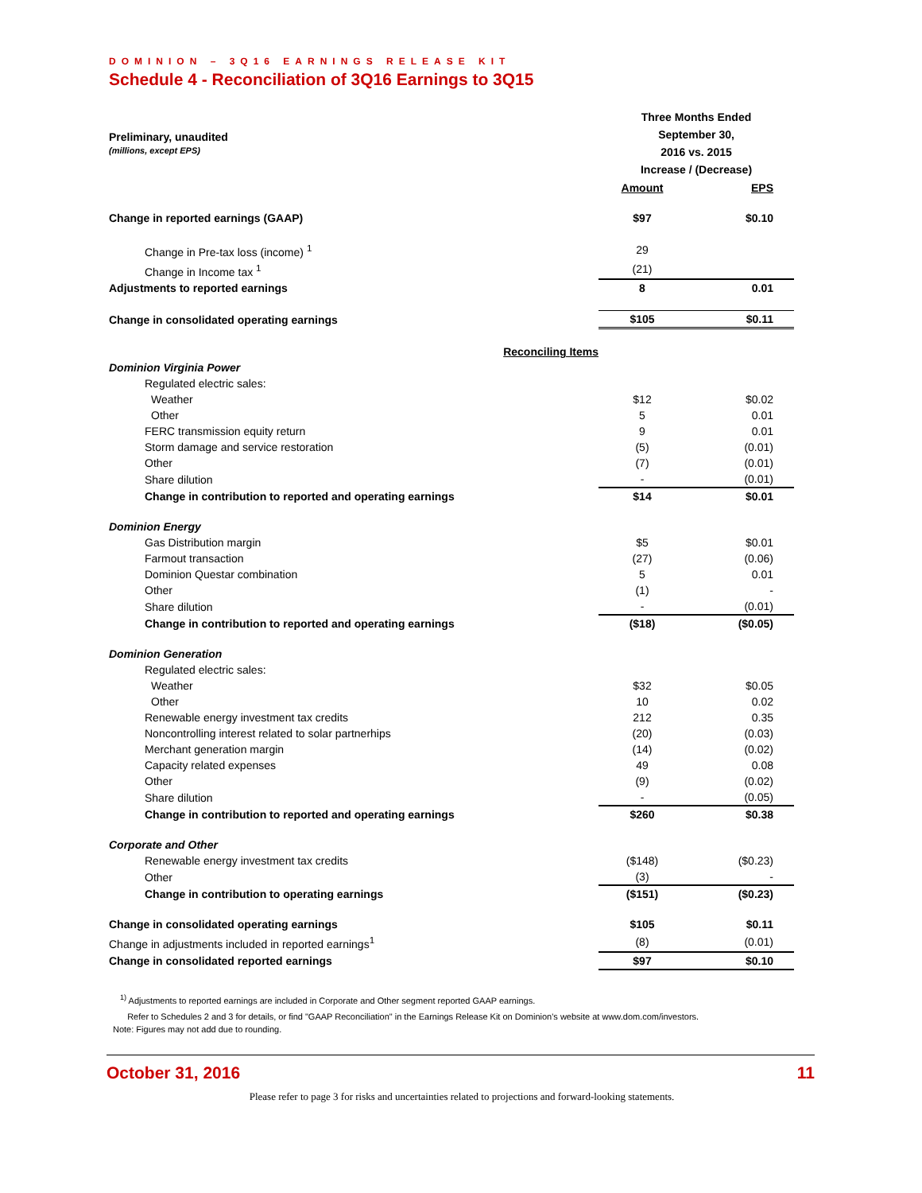DOMINION – 3Q16 EARNINGS RELEASE KIT
Schedule 4 - Reconciliation of 3Q16 Earnings to 3Q15
| Preliminary, unaudited (millions, except EPS) | Three Months Ended September 30, 2016 vs. 2015 Increase / (Decrease) | |
| | Amount | EPS |
| Change in reported earnings (GAAP) | $97 | $0.10 |
| Change in Pre-tax loss (income) <sup>1</sup> | 29 | |
| Change in Income tax <sup>1</sup> | (21) | |
| Adjustments to reported earnings | 8 | 0.01 |
| Change in consolidated operating earnings | $105 | $0.11 |
| Reconciling Items | | |
| Dominion Virginia Power | | |
| Regulated electric sales: | | |
| Weather | $12 | $0.02 |
| Other | 5 | 0.01 |
| FERC transmission equity return | 9 | 0.01 |
| Storm damage and service restoration | (5) | (0.01) |
| Other | (7) | (0.01) |
| Share dilution | - | (0.01) |
| Change in contribution to reported and operating earnings | $14 | $0.01 |
| Dominion Energy | | |
| Gas Distribution margin | $5 | $0.01 |
| Farmout transaction | (27) | (0.06) |
| Dominion Questar combination | 5 | 0.01 |
| Other | (1) | - |
| Share dilution | - | (0.01) |
| Change in contribution to reported and operating earnings | ($18) | ($0.05) |
| Dominion Generation | | |
| Regulated electric sales: | | |
| Weather | $32 | $0.05 |
| Other | 10 | 0.02 |
| Renewable energy investment tax credits | 212 | 0.35 |
| Noncontrolling interest related to solar partnerhips | (20) | (0.03) |
| Merchant generation margin | (14) | (0.02) |
| Capacity related expenses | 49 | 0.08 |
| Other | (9) | (0.02) |
| Share dilution | - | (0.05) |
| Change in contribution to reported and operating earnings | $260 | $0.38 |
| Corporate and Other | | |
| Renewable energy investment tax credits | ($148) | ($0.23) |
| Other | (3) | - |
| Change in contribution to operating earnings | ($151) | ($0.23) |
| Change in consolidated operating earnings | $105 | $0.11 |
| Change in adjustments included in reported earnings<sup>1</sup> | (8) | (0.01) |
| Change in consolidated reported earnings | $97 | $0.10 |
<sup>1)</sup> Adjustments to reported earnings are included in Corporate and Other segment reported GAAP earnings.
Refer to Schedules 2 and 3 for details, or find "GAAP Reconciliation" in the Earnings Release Kit on Dominion's website at www.dom.com/investors.
Note: Figures may not add due to rounding.
October 31, 2016 11
Please refer to page 3 for risks and uncertainties related to projections and forward-looking statements.